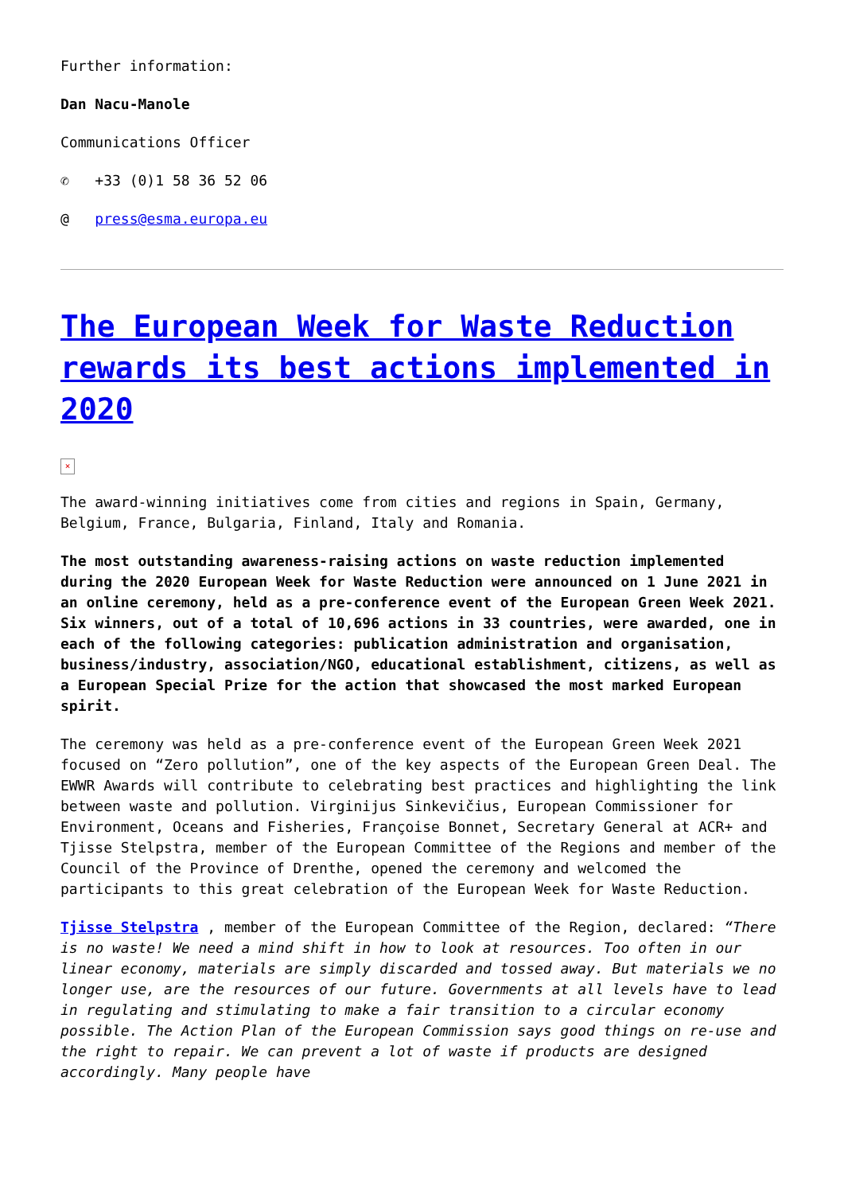Further information:
Dan Nacu-Manole
Communications Officer
✆ +33 (0)1 58 36 52 06
@ press@esma.europa.eu
The European Week for Waste Reduction rewards its best actions implemented in 2020
×
The award-winning initiatives come from cities and regions in Spain, Germany, Belgium, France, Bulgaria, Finland, Italy and Romania.
The most outstanding awareness-raising actions on waste reduction implemented during the 2020 European Week for Waste Reduction were announced on 1 June 2021 in an online ceremony, held as a pre-conference event of the European Green Week 2021. Six winners, out of a total of 10,696 actions in 33 countries, were awarded, one in each of the following categories: publication administration and organisation, business/industry, association/NGO, educational establishment, citizens, as well as a European Special Prize for the action that showcased the most marked European spirit.
The ceremony was held as a pre-conference event of the European Green Week 2021 focused on “Zero pollution”, one of the key aspects of the European Green Deal. The EWWR Awards will contribute to celebrating best practices and highlighting the link between waste and pollution. Virginijus Sinkevičius, European Commissioner for Environment, Oceans and Fisheries, Françoise Bonnet, Secretary General at ACR+ and Tjisse Stelpstra, member of the European Committee of the Regions and member of the Council of the Province of Drenthe, opened the ceremony and welcomed the participants to this great celebration of the European Week for Waste Reduction.
Tjisse Stelpstra , member of the European Committee of the Region, declared: “There is no waste! We need a mind shift in how to look at resources. Too often in our linear economy, materials are simply discarded and tossed away. But materials we no longer use, are the resources of our future. Governments at all levels have to lead in regulating and stimulating to make a fair transition to a circular economy possible. The Action Plan of the European Commission says good things on re-use and the right to repair. We can prevent a lot of waste if products are designed accordingly. Many people have